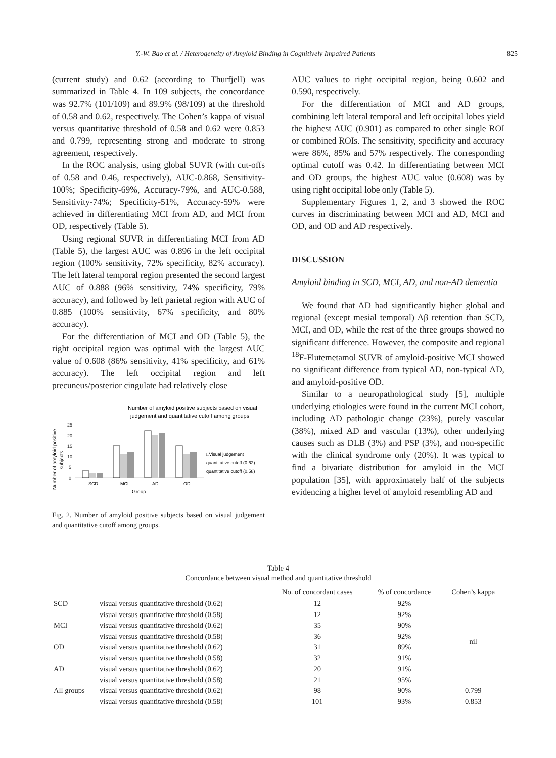Y.-W. Bao et al. / Heterogeneity of Amyloid Binding in Cognitively Impaired Patients 825
(current study) and 0.62 (according to Thurfjell) was summarized in Table 4. In 109 subjects, the concordance was 92.7% (101/109) and 89.9% (98/109) at the threshold of 0.58 and 0.62, respectively. The Cohen’s kappa of visual versus quantitative threshold of 0.58 and 0.62 were 0.853 and 0.799, representing strong and moderate to strong agreement, respectively.
In the ROC analysis, using global SUVR (with cut-offs of 0.58 and 0.46, respectively), AUC-0.868, Sensitivity-100%; Specificity-69%, Accuracy-79%, and AUC-0.588, Sensitivity-74%; Specificity-51%, Accuracy-59% were achieved in differentiating MCI from AD, and MCI from OD, respectively (Table 5).
Using regional SUVR in differentiating MCI from AD (Table 5), the largest AUC was 0.896 in the left occipital region (100% sensitivity, 72% specificity, 82% accuracy). The left lateral temporal region presented the second largest AUC of 0.888 (96% sensitivity, 74% specificity, 79% accuracy), and followed by left parietal region with AUC of 0.885 (100% sensitivity, 67% specificity, and 80% accuracy).
For the differentiation of MCI and OD (Table 5), the right occipital region was optimal with the largest AUC value of 0.608 (86% sensitivity, 41% specificity, and 61% accuracy). The left occipital region and left precuneus/posterior cingulate had relatively close
Number of amyloid positive subjects based on visual
judgement and quantitative cutoff among groups
25
20
15
10
5
0
SCD
MCI
AD
OD
Group
Number of amyloid positive
subjects
□Visual judgement
quantitative cutoff (0.62)
quantitative cutoff (0.58)
Fig. 2. Number of amyloid positive subjects based on visual judgement and quantitative cutoff among groups.
AUC values to right occipital region, being 0.602 and 0.590, respectively.
For the differentiation of MCI and AD groups, combining left lateral temporal and left occipital lobes yield the highest AUC (0.901) as compared to other single ROI or combined ROIs. The sensitivity, specificity and accuracy were 86%, 85% and 57% respectively. The corresponding optimal cutoff was 0.42. In differentiating between MCI and OD groups, the highest AUC value (0.608) was by using right occipital lobe only (Table 5).
Supplementary Figures 1, 2, and 3 showed the ROC curves in discriminating between MCI and AD, MCI and OD, and OD and AD respectively.
DISCUSSION
Amyloid binding in SCD, MCI, AD, and non-AD dementia
We found that AD had significantly higher global and regional (except mesial temporal) Aβ retention than SCD, MCI, and OD, while the rest of the three groups showed no significant difference. However, the composite and regional <sup>18</sup>F-Flutemetamol SUVR of amyloid-positive MCI showed no significant difference from typical AD, non-typical AD, and amyloid-positive OD.
Similar to a neuropathological study [5], multiple underlying etiologies were found in the current MCI cohort, including AD pathologic change (23%), purely vascular (38%), mixed AD and vascular (13%), other underlying causes such as DLB (3%) and PSP (3%), and non-specific with the clinical syndrome only (20%). It was typical to find a bivariate distribution for amyloid in the MCI population [35], with approximately half of the subjects evidencing a higher level of amyloid resembling AD and
Table 4
Concordance between visual method and quantitative threshold
| | | No. of concordant cases | % of concordance | Cohen’s kappa |
| --- | --- | --- | --- | --- |
| SCD | visual versus quantitative threshold (0.62) | 12 | 92% | nil |
| | visual versus quantitative threshold (0.58) | 12 | 92% | |
| MCI | visual versus quantitative threshold (0.62) | 35 | 90% | |
| | visual versus quantitative threshold (0.58) | 36 | 92% | |
| OD | visual versus quantitative threshold (0.62) | 31 | 89% | |
| | visual versus quantitative threshold (0.58) | 32 | 91% | |
| AD | visual versus quantitative threshold (0.62) | 20 | 91% | |
| | visual versus quantitative threshold (0.58) | 21 | 95% | |
| All groups | visual versus quantitative threshold (0.62) | 98 | 90% | 0.799 |
| | visual versus quantitative threshold (0.58) | 101 | 93% | 0.853 |